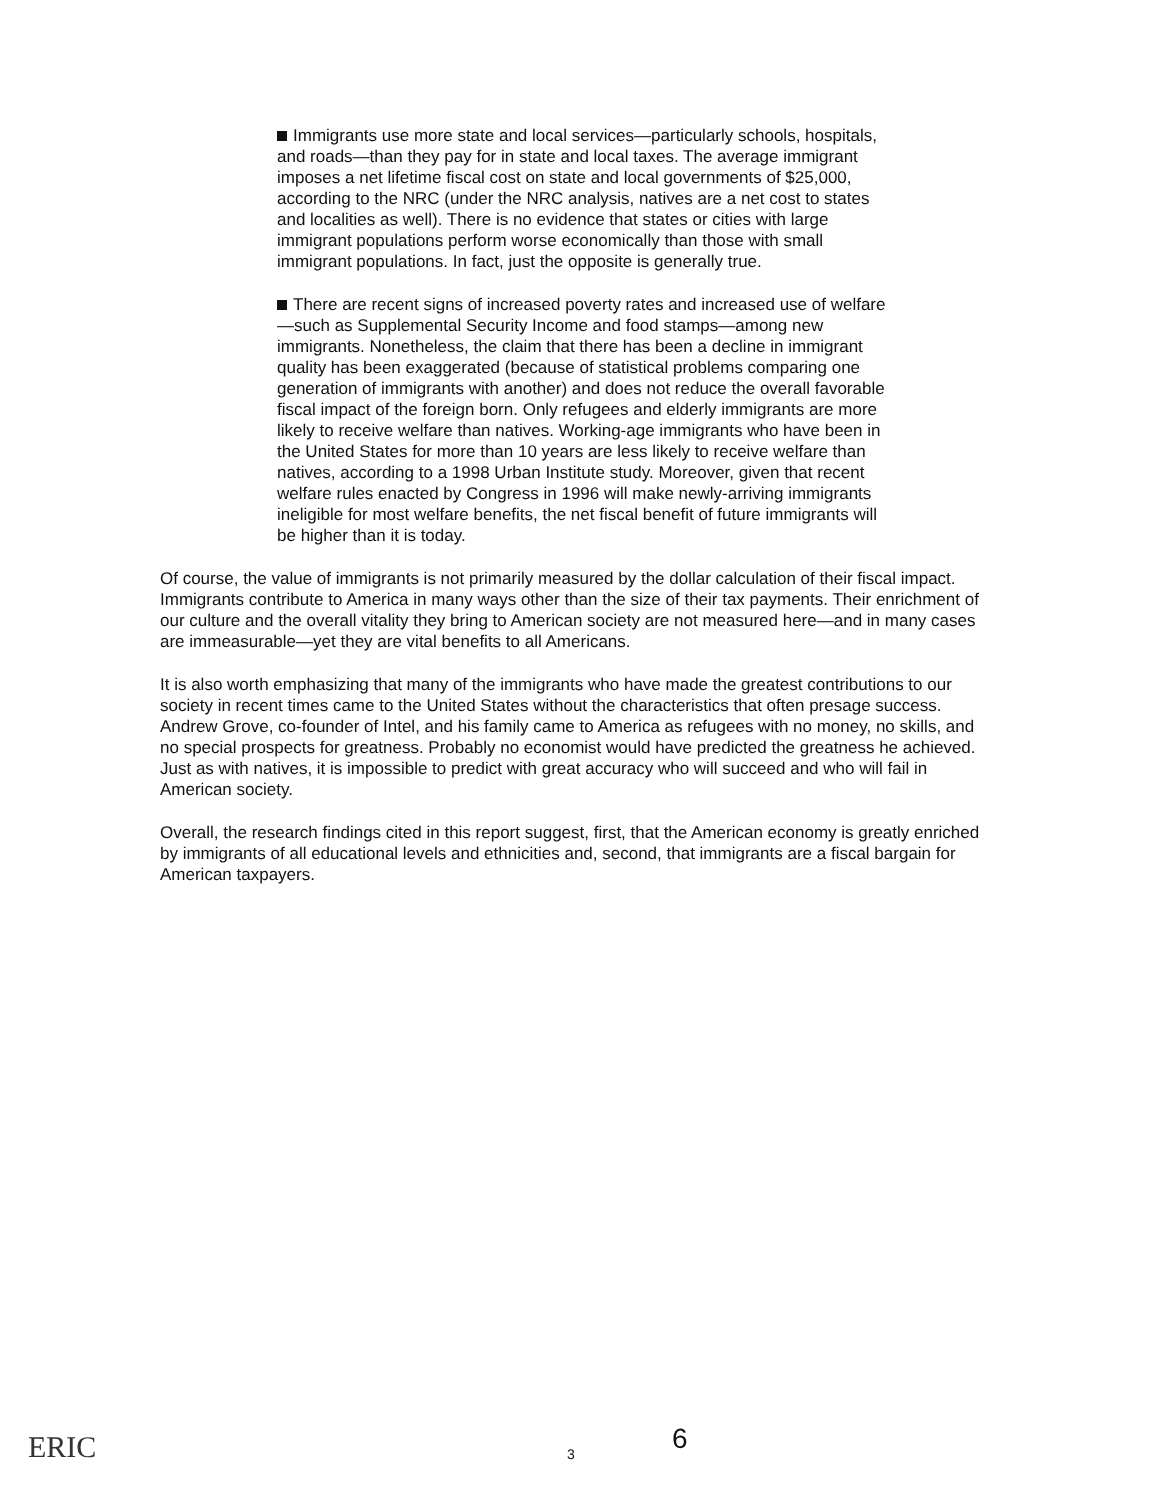Immigrants use more state and local services—particularly schools, hospitals, and roads—than they pay for in state and local taxes. The average immigrant imposes a net lifetime fiscal cost on state and local governments of $25,000, according to the NRC (under the NRC analysis, natives are a net cost to states and localities as well). There is no evidence that states or cities with large immigrant populations perform worse economically than those with small immigrant populations. In fact, just the opposite is generally true.
There are recent signs of increased poverty rates and increased use of welfare—such as Supplemental Security Income and food stamps—among new immigrants. Nonetheless, the claim that there has been a decline in immigrant quality has been exaggerated (because of statistical problems comparing one generation of immigrants with another) and does not reduce the overall favorable fiscal impact of the foreign born. Only refugees and elderly immigrants are more likely to receive welfare than natives. Working-age immigrants who have been in the United States for more than 10 years are less likely to receive welfare than natives, according to a 1998 Urban Institute study. Moreover, given that recent welfare rules enacted by Congress in 1996 will make newly-arriving immigrants ineligible for most welfare benefits, the net fiscal benefit of future immigrants will be higher than it is today.
Of course, the value of immigrants is not primarily measured by the dollar calculation of their fiscal impact. Immigrants contribute to America in many ways other than the size of their tax payments. Their enrichment of our culture and the overall vitality they bring to American society are not measured here—and in many cases are immeasurable—yet they are vital benefits to all Americans.
It is also worth emphasizing that many of the immigrants who have made the greatest contributions to our society in recent times came to the United States without the characteristics that often presage success. Andrew Grove, co-founder of Intel, and his family came to America as refugees with no money, no skills, and no special prospects for greatness. Probably no economist would have predicted the greatness he achieved. Just as with natives, it is impossible to predict with great accuracy who will succeed and who will fail in American society.
Overall, the research findings cited in this report suggest, first, that the American economy is greatly enriched by immigrants of all educational levels and ethnicities and, second, that immigrants are a fiscal bargain for American taxpayers.
ERIC 3 6